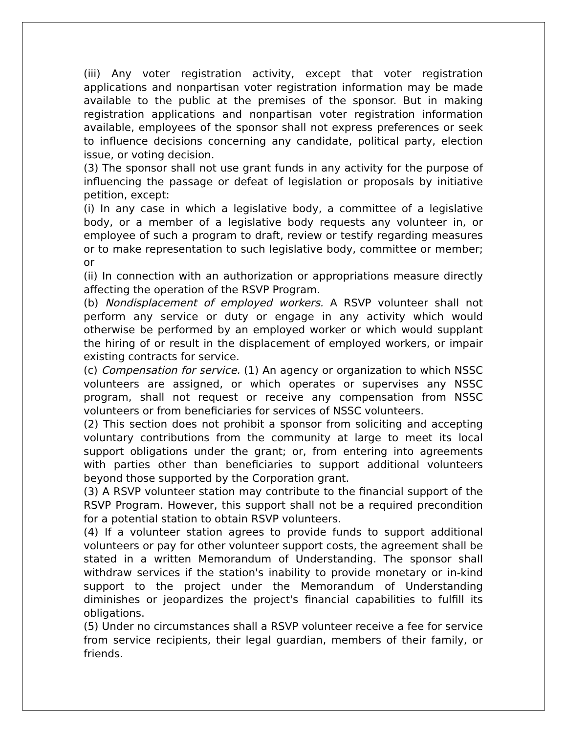(iii) Any voter registration activity, except that voter registration applications and nonpartisan voter registration information may be made available to the public at the premises of the sponsor. But in making registration applications and nonpartisan voter registration information available, employees of the sponsor shall not express preferences or seek to influence decisions concerning any candidate, political party, election issue, or voting decision.
(3) The sponsor shall not use grant funds in any activity for the purpose of influencing the passage or defeat of legislation or proposals by initiative petition, except:
(i) In any case in which a legislative body, a committee of a legislative body, or a member of a legislative body requests any volunteer in, or employee of such a program to draft, review or testify regarding measures or to make representation to such legislative body, committee or member; or
(ii) In connection with an authorization or appropriations measure directly affecting the operation of the RSVP Program.
(b) Nondisplacement of employed workers. A RSVP volunteer shall not perform any service or duty or engage in any activity which would otherwise be performed by an employed worker or which would supplant the hiring of or result in the displacement of employed workers, or impair existing contracts for service.
(c) Compensation for service. (1) An agency or organization to which NSSC volunteers are assigned, or which operates or supervises any NSSC program, shall not request or receive any compensation from NSSC volunteers or from beneficiaries for services of NSSC volunteers.
(2) This section does not prohibit a sponsor from soliciting and accepting voluntary contributions from the community at large to meet its local support obligations under the grant; or, from entering into agreements with parties other than beneficiaries to support additional volunteers beyond those supported by the Corporation grant.
(3) A RSVP volunteer station may contribute to the financial support of the RSVP Program. However, this support shall not be a required precondition for a potential station to obtain RSVP volunteers.
(4) If a volunteer station agrees to provide funds to support additional volunteers or pay for other volunteer support costs, the agreement shall be stated in a written Memorandum of Understanding. The sponsor shall withdraw services if the station's inability to provide monetary or in-kind support to the project under the Memorandum of Understanding diminishes or jeopardizes the project's financial capabilities to fulfill its obligations.
(5) Under no circumstances shall a RSVP volunteer receive a fee for service from service recipients, their legal guardian, members of their family, or friends.